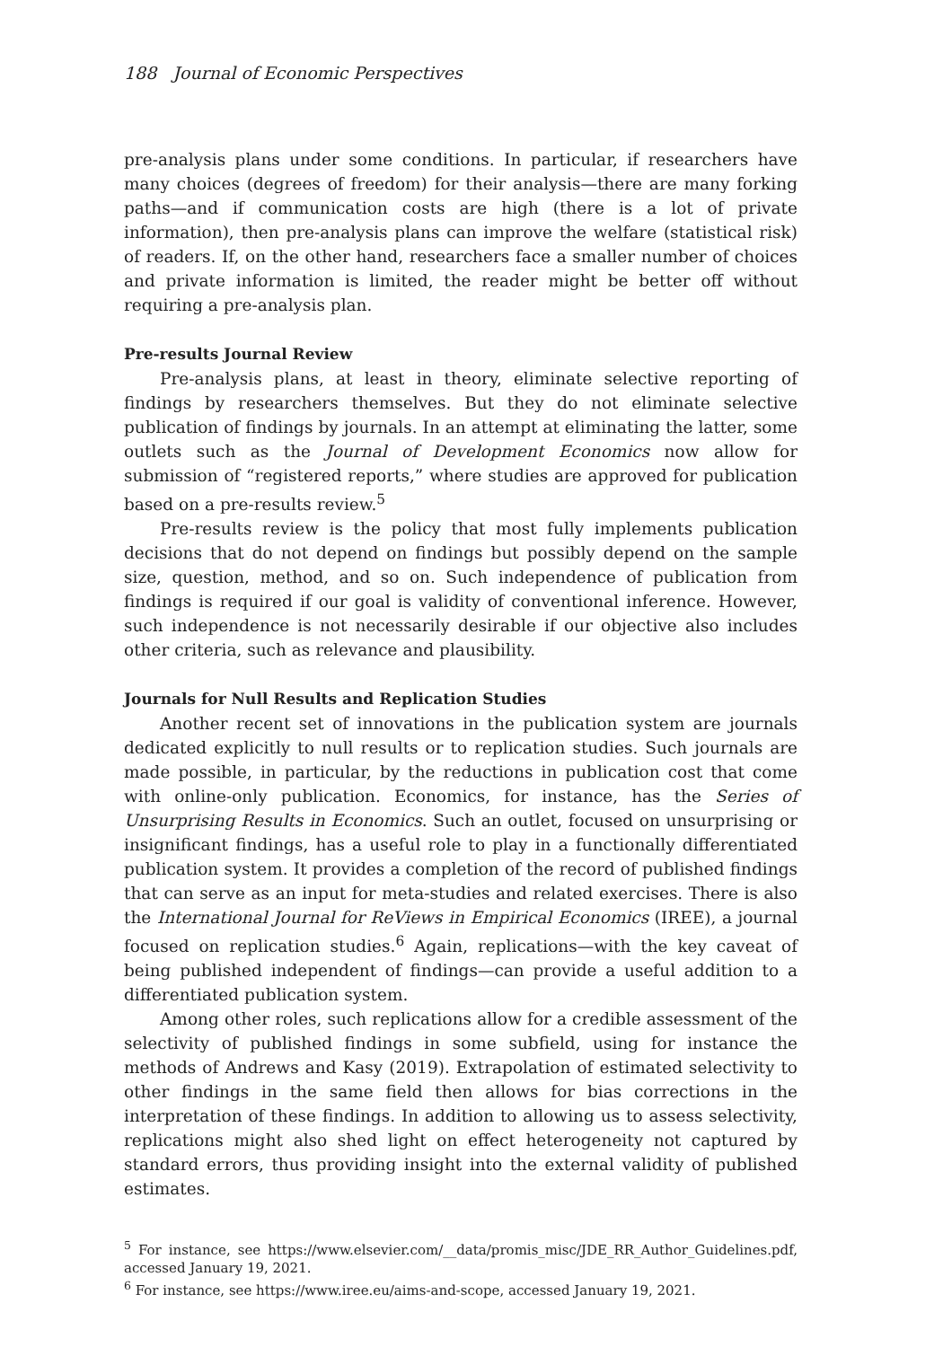188 Journal of Economic Perspectives
pre-analysis plans under some conditions. In particular, if researchers have many choices (degrees of freedom) for their analysis—there are many forking paths—and if communication costs are high (there is a lot of private information), then pre-analysis plans can improve the welfare (statistical risk) of readers. If, on the other hand, researchers face a smaller number of choices and private information is limited, the reader might be better off without requiring a pre-analysis plan.
Pre-results Journal Review
Pre-analysis plans, at least in theory, eliminate selective reporting of findings by researchers themselves. But they do not eliminate selective publication of findings by journals. In an attempt at eliminating the latter, some outlets such as the Journal of Development Economics now allow for submission of “registered reports,” where studies are approved for publication based on a pre-results review.<sup>5</sup>
Pre-results review is the policy that most fully implements publication decisions that do not depend on findings but possibly depend on the sample size, question, method, and so on. Such independence of publication from findings is required if our goal is validity of conventional inference. However, such independence is not necessarily desirable if our objective also includes other criteria, such as relevance and plausibility.
Journals for Null Results and Replication Studies
Another recent set of innovations in the publication system are journals dedicated explicitly to null results or to replication studies. Such journals are made possible, in particular, by the reductions in publication cost that come with online-only publication. Economics, for instance, has the Series of Unsurprising Results in Economics. Such an outlet, focused on unsurprising or insignificant findings, has a useful role to play in a functionally differentiated publication system. It provides a completion of the record of published findings that can serve as an input for meta-studies and related exercises. There is also the International Journal for ReViews in Empirical Economics (IREE), a journal focused on replication studies.<sup>6</sup> Again, replications—with the key caveat of being published independent of findings—can provide a useful addition to a differentiated publication system.
Among other roles, such replications allow for a credible assessment of the selectivity of published findings in some subfield, using for instance the methods of Andrews and Kasy (2019). Extrapolation of estimated selectivity to other findings in the same field then allows for bias corrections in the interpretation of these findings. In addition to allowing us to assess selectivity, replications might also shed light on effect heterogeneity not captured by standard errors, thus providing insight into the external validity of published estimates.
<sup>5</sup> For instance, see https://www.elsevier.com/__data/promis_misc/JDE_RR_Author_Guidelines.pdf, accessed January 19, 2021.
<sup>6</sup> For instance, see https://www.iree.eu/aims-and-scope, accessed January 19, 2021.